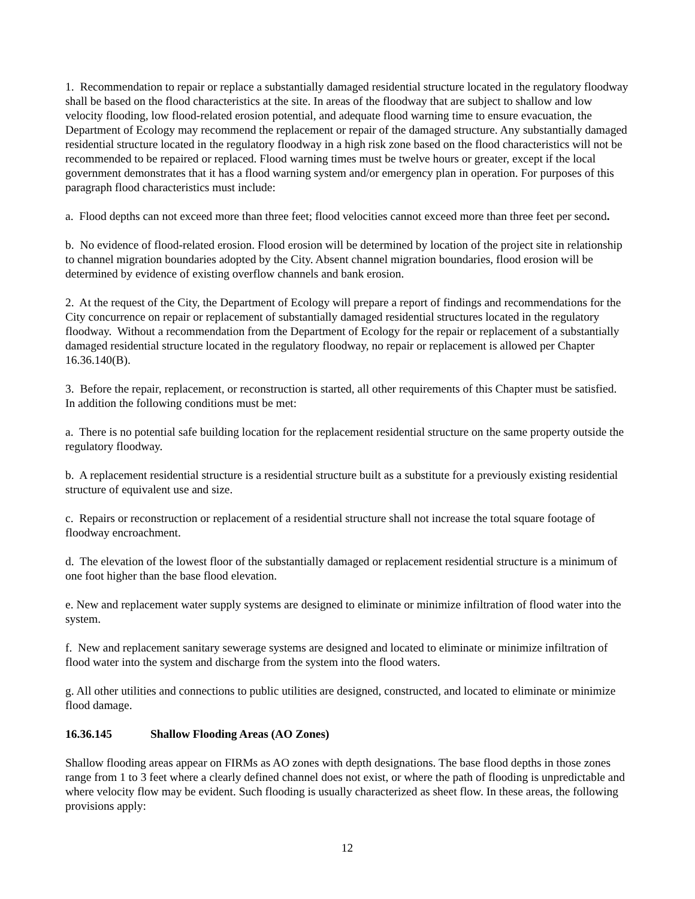1. Recommendation to repair or replace a substantially damaged residential structure located in the regulatory floodway shall be based on the flood characteristics at the site. In areas of the floodway that are subject to shallow and low velocity flooding, low flood-related erosion potential, and adequate flood warning time to ensure evacuation, the Department of Ecology may recommend the replacement or repair of the damaged structure. Any substantially damaged residential structure located in the regulatory floodway in a high risk zone based on the flood characteristics will not be recommended to be repaired or replaced. Flood warning times must be twelve hours or greater, except if the local government demonstrates that it has a flood warning system and/or emergency plan in operation. For purposes of this paragraph flood characteristics must include:
a. Flood depths can not exceed more than three feet; flood velocities cannot exceed more than three feet per second.
b. No evidence of flood-related erosion. Flood erosion will be determined by location of the project site in relationship to channel migration boundaries adopted by the City. Absent channel migration boundaries, flood erosion will be determined by evidence of existing overflow channels and bank erosion.
2. At the request of the City, the Department of Ecology will prepare a report of findings and recommendations for the City concurrence on repair or replacement of substantially damaged residential structures located in the regulatory floodway. Without a recommendation from the Department of Ecology for the repair or replacement of a substantially damaged residential structure located in the regulatory floodway, no repair or replacement is allowed per Chapter 16.36.140(B).
3. Before the repair, replacement, or reconstruction is started, all other requirements of this Chapter must be satisfied. In addition the following conditions must be met:
a. There is no potential safe building location for the replacement residential structure on the same property outside the regulatory floodway.
b. A replacement residential structure is a residential structure built as a substitute for a previously existing residential structure of equivalent use and size.
c. Repairs or reconstruction or replacement of a residential structure shall not increase the total square footage of floodway encroachment.
d. The elevation of the lowest floor of the substantially damaged or replacement residential structure is a minimum of one foot higher than the base flood elevation.
e. New and replacement water supply systems are designed to eliminate or minimize infiltration of flood water into the system.
f. New and replacement sanitary sewerage systems are designed and located to eliminate or minimize infiltration of flood water into the system and discharge from the system into the flood waters.
g. All other utilities and connections to public utilities are designed, constructed, and located to eliminate or minimize flood damage.
16.36.145 Shallow Flooding Areas (AO Zones)
Shallow flooding areas appear on FIRMs as AO zones with depth designations. The base flood depths in those zones range from 1 to 3 feet where a clearly defined channel does not exist, or where the path of flooding is unpredictable and where velocity flow may be evident. Such flooding is usually characterized as sheet flow. In these areas, the following provisions apply:
12